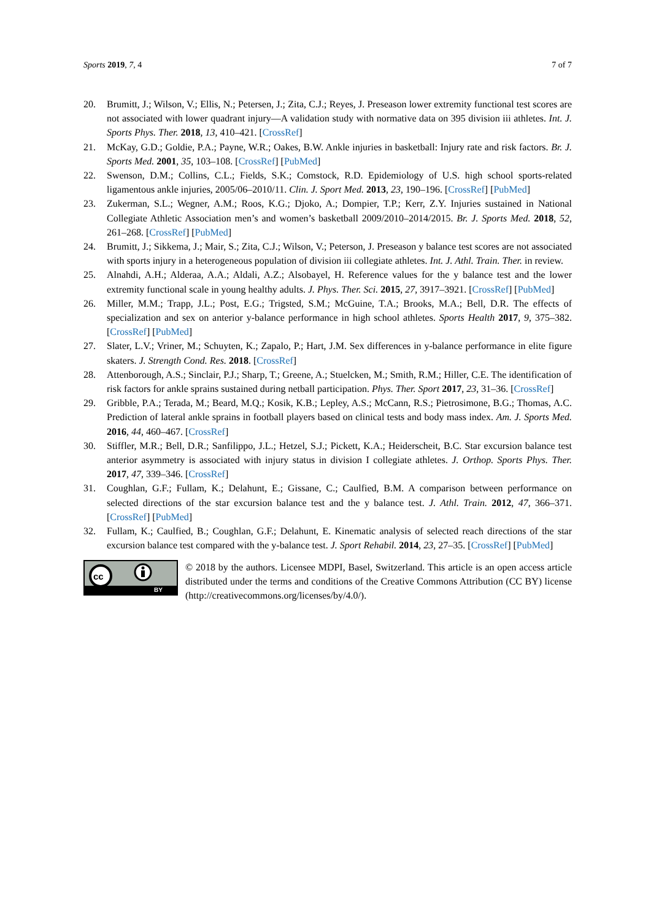Sports 2019, 7, 4 7 of 7
20. Brumitt, J.; Wilson, V.; Ellis, N.; Petersen, J.; Zita, C.J.; Reyes, J. Preseason lower extremity functional test scores are not associated with lower quadrant injury—A validation study with normative data on 395 division iii athletes. Int. J. Sports Phys. Ther. 2018, 13, 410–421. [CrossRef]
21. McKay, G.D.; Goldie, P.A.; Payne, W.R.; Oakes, B.W. Ankle injuries in basketball: Injury rate and risk factors. Br. J. Sports Med. 2001, 35, 103–108. [CrossRef] [PubMed]
22. Swenson, D.M.; Collins, C.L.; Fields, S.K.; Comstock, R.D. Epidemiology of U.S. high school sports-related ligamentous ankle injuries, 2005/06–2010/11. Clin. J. Sport Med. 2013, 23, 190–196. [CrossRef] [PubMed]
23. Zukerman, S.L.; Wegner, A.M.; Roos, K.G.; Djoko, A.; Dompier, T.P.; Kerr, Z.Y. Injuries sustained in National Collegiate Athletic Association men’s and women’s basketball 2009/2010–2014/2015. Br. J. Sports Med. 2018, 52, 261–268. [CrossRef] [PubMed]
24. Brumitt, J.; Sikkema, J.; Mair, S.; Zita, C.J.; Wilson, V.; Peterson, J. Preseason y balance test scores are not associated with sports injury in a heterogeneous population of division iii collegiate athletes. Int. J. Athl. Train. Ther. in review.
25. Alnahdi, A.H.; Alderaa, A.A.; Aldali, A.Z.; Alsobayel, H. Reference values for the y balance test and the lower extremity functional scale in young healthy adults. J. Phys. Ther. Sci. 2015, 27, 3917–3921. [CrossRef] [PubMed]
26. Miller, M.M.; Trapp, J.L.; Post, E.G.; Trigsted, S.M.; McGuine, T.A.; Brooks, M.A.; Bell, D.R. The effects of specialization and sex on anterior y-balance performance in high school athletes. Sports Health 2017, 9, 375–382. [CrossRef] [PubMed]
27. Slater, L.V.; Vriner, M.; Schuyten, K.; Zapalo, P.; Hart, J.M. Sex differences in y-balance performance in elite figure skaters. J. Strength Cond. Res. 2018. [CrossRef]
28. Attenborough, A.S.; Sinclair, P.J.; Sharp, T.; Greene, A.; Stuelcken, M.; Smith, R.M.; Hiller, C.E. The identification of risk factors for ankle sprains sustained during netball participation. Phys. Ther. Sport 2017, 23, 31–36. [CrossRef]
29. Gribble, P.A.; Terada, M.; Beard, M.Q.; Kosik, K.B.; Lepley, A.S.; McCann, R.S.; Pietrosimone, B.G.; Thomas, A.C. Prediction of lateral ankle sprains in football players based on clinical tests and body mass index. Am. J. Sports Med. 2016, 44, 460–467. [CrossRef]
30. Stiffler, M.R.; Bell, D.R.; Sanfilippo, J.L.; Hetzel, S.J.; Pickett, K.A.; Heiderscheit, B.C. Star excursion balance test anterior asymmetry is associated with injury status in division I collegiate athletes. J. Orthop. Sports Phys. Ther. 2017, 47, 339–346. [CrossRef]
31. Coughlan, G.F.; Fullam, K.; Delahunt, E.; Gissane, C.; Caulfied, B.M. A comparison between performance on selected directions of the star excursion balance test and the y balance test. J. Athl. Train. 2012, 47, 366–371. [CrossRef] [PubMed]
32. Fullam, K.; Caulfied, B.; Coughlan, G.F.; Delahunt, E. Kinematic analysis of selected reach directions of the star excursion balance test compared with the y-balance test. J. Sport Rehabil. 2014, 23, 27–35. [CrossRef] [PubMed]
cc
BY
© 2018 by the authors. Licensee MDPI, Basel, Switzerland. This article is an open access article distributed under the terms and conditions of the Creative Commons Attribution (CC BY) license (http://creativecommons.org/licenses/by/4.0/).